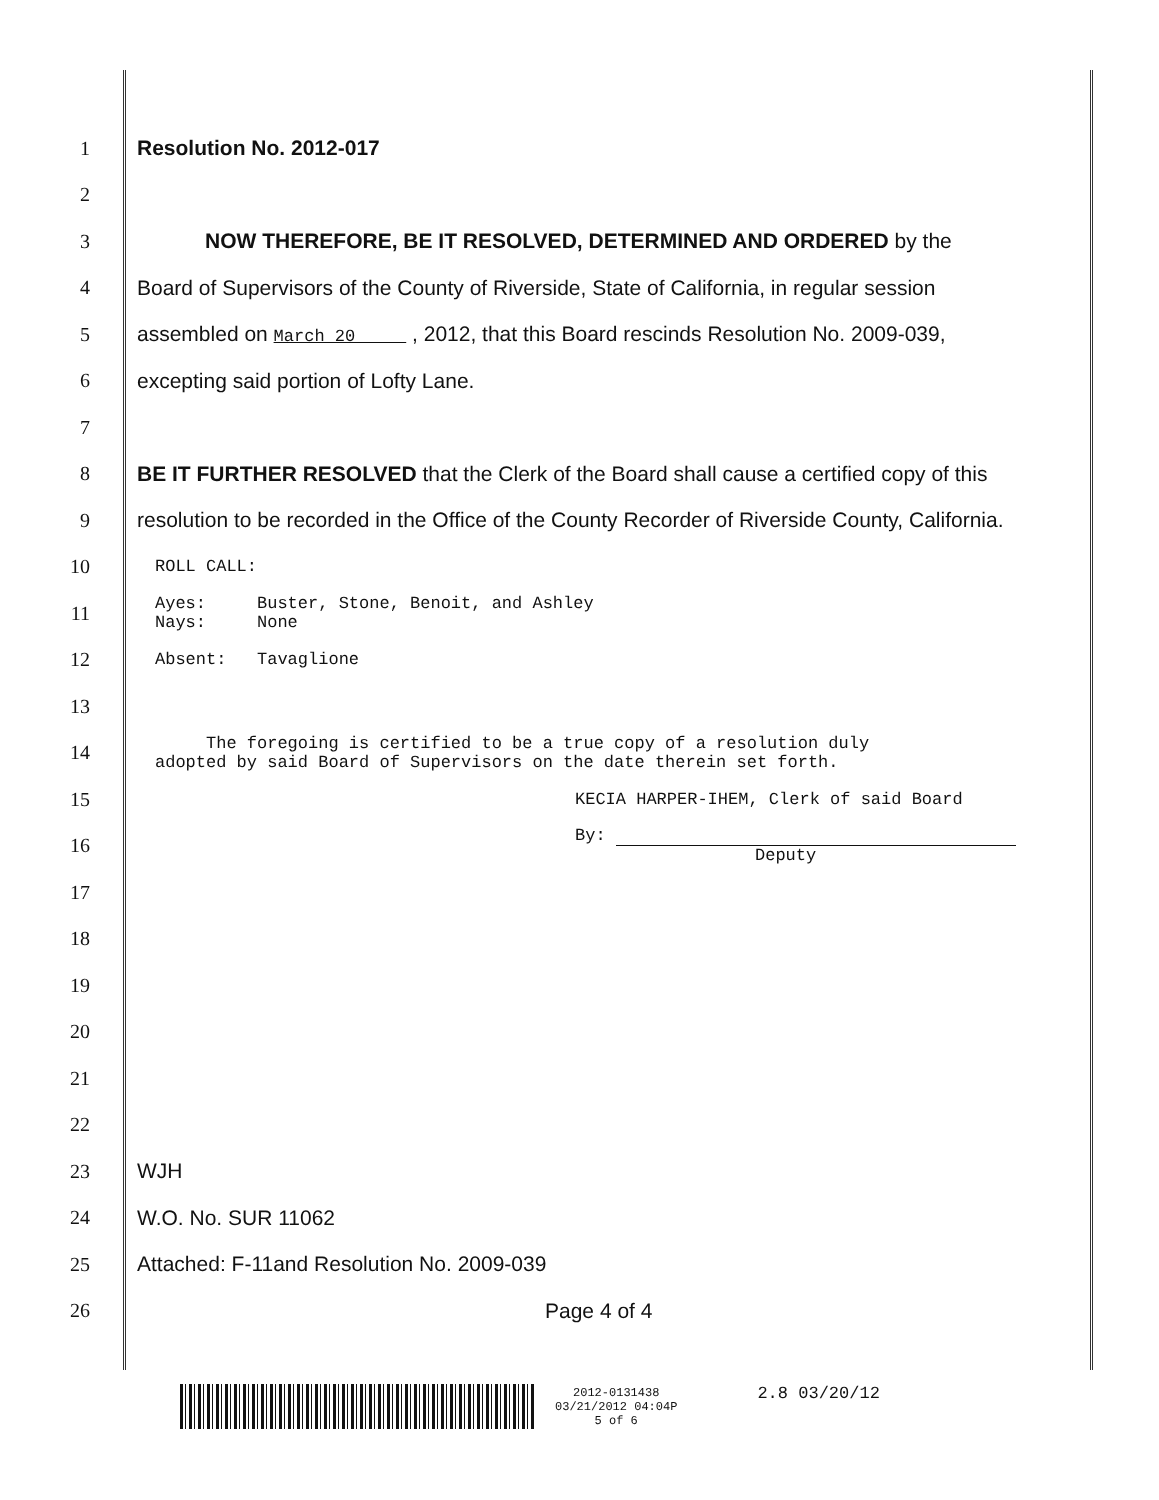1 Resolution No. 2012-017
2
3 NOW THEREFORE, BE IT RESOLVED, DETERMINED AND ORDERED by the
4 Board of Supervisors of the County of Riverside, State of California, in regular session
5 assembled on March 20 , 2012, that this Board rescinds Resolution No. 2009-039,
6 excepting said portion of Lofty Lane.
7
8 BE IT FURTHER RESOLVED that the Clerk of the Board shall cause a certified copy of this
9 resolution to be recorded in the Office of the County Recorder of Riverside County, California.
10 ROLL CALL:
11 Ayes: Buster, Stone, Benoit, and Ashley
Nays: None
12 Absent: Tavaglione
13
14 The foregoing is certified to be a true copy of a resolution duly
adopted by said Board of Supervisors on the date therein set forth.
15 KECIA HARPER-IHEM, Clerk of said Board
16 By:
Deputy
17
18
19
20
21
22
23 WJH
24 W.O. No. SUR 11062
25 Attached: F-11and Resolution No. 2009-039
26 Page 4 of 4
2012-0131438
03/21/2012 04:04P
5 of 6
2.8 03/20/12